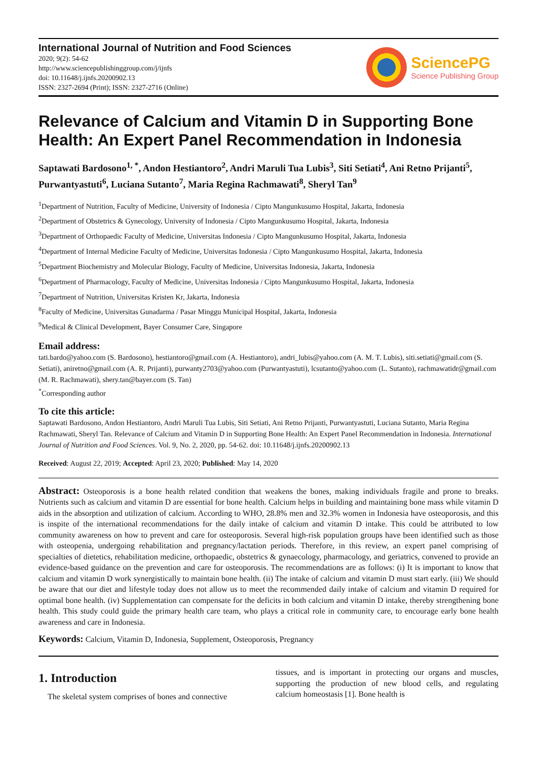International Journal of Nutrition and Food Sciences
2020; 9(2): 54-62
http://www.sciencepublishinggroup.com/j/ijnfs
doi: 10.11648/j.ijnfs.20200902.13
ISSN: 2327-2694 (Print); ISSN: 2327-2716 (Online)
SciencePG
Science Publishing Group
Relevance of Calcium and Vitamin D in Supporting Bone Health: An Expert Panel Recommendation in Indonesia
Saptawati Bardosono<sup>1, *</sup>, Andon Hestiantoro<sup>2</sup>, Andri Maruli Tua Lubis<sup>3</sup>, Siti Setiati<sup>4</sup>, Ani Retno Prijanti<sup>5</sup>, Purwantyastuti<sup>6</sup>, Luciana Sutanto<sup>7</sup>, Maria Regina Rachmawati<sup>8</sup>, Sheryl Tan<sup>9</sup>
<sup>1</sup> Department of Nutrition, Faculty of Medicine, University of Indonesia / Cipto Mangunkusumo Hospital, Jakarta, Indonesia
<sup>2</sup> Department of Obstetrics & Gynecology, University of Indonesia / Cipto Mangunkusumo Hospital, Jakarta, Indonesia
<sup>3</sup> Department of Orthopaedic Faculty of Medicine, Universitas Indonesia / Cipto Mangunkusumo Hospital, Jakarta, Indonesia
<sup>4</sup> Department of Internal Medicine Faculty of Medicine, Universitas Indonesia / Cipto Mangunkusumo Hospital, Jakarta, Indonesia
<sup>5</sup> Department Biochemistry and Molecular Biology, Faculty of Medicine, Universitas Indonesia, Jakarta, Indonesia
<sup>6</sup> Department of Pharmacology, Faculty of Medicine, Universitas Indonesia / Cipto Mangunkusumo Hospital, Jakarta, Indonesia
<sup>7</sup> Department of Nutrition, Universitas Kristen Kr, Jakarta, Indonesia
<sup>8</sup> Faculty of Medicine, Universitas Gunadarma / Pasar Minggu Municipal Hospital, Jakarta, Indonesia
<sup>9</sup> Medical & Clinical Development, Bayer Consumer Care, Singapore
Email address:
tati.bardo@yahoo.com (S. Bardosono), hestiantoro@gmail.com (A. Hestiantoro), andri_lubis@yahoo.com (A. M. T. Lubis), siti.setiati@gmail.com (S. Setiati), aniretno@gmail.com (A. R. Prijanti), purwanty2703@yahoo.com (Purwantyastuti), lcsutanto@yahoo.com (L. Sutanto), rachmawatidr@gmail.com (M. R. Rachmawati), shery.tan@bayer.com (S. Tan)
<sup>*</sup> Corresponding author
To cite this article:
Saptawati Bardosono, Andon Hestiantoro, Andri Maruli Tua Lubis, Siti Setiati, Ani Retno Prijanti, Purwantyastuti, Luciana Sutanto, Maria Regina Rachmawati, Sheryl Tan. Relevance of Calcium and Vitamin D in Supporting Bone Health: An Expert Panel Recommendation in Indonesia. International Journal of Nutrition and Food Sciences. Vol. 9, No. 2, 2020, pp. 54-62. doi: 10.11648/j.ijnfs.20200902.13
Received: August 22, 2019; Accepted: April 23, 2020; Published: May 14, 2020
Abstract: Osteoporosis is a bone health related condition that weakens the bones, making individuals fragile and prone to breaks. Nutrients such as calcium and vitamin D are essential for bone health. Calcium helps in building and maintaining bone mass while vitamin D aids in the absorption and utilization of calcium. According to WHO, 28.8% men and 32.3% women in Indonesia have osteoporosis, and this is inspite of the international recommendations for the daily intake of calcium and vitamin D intake. This could be attributed to low community awareness on how to prevent and care for osteoporosis. Several high-risk population groups have been identified such as those with osteopenia, undergoing rehabilitation and pregnancy/lactation periods. Therefore, in this review, an expert panel comprising of specialties of dietetics, rehabilitation medicine, orthopaedic, obstetrics & gynaecology, pharmacology, and geriatrics, convened to provide an evidence-based guidance on the prevention and care for osteoporosis. The recommendations are as follows: (i) It is important to know that calcium and vitamin D work synergistically to maintain bone health. (ii) The intake of calcium and vitamin D must start early. (iii) We should be aware that our diet and lifestyle today does not allow us to meet the recommended daily intake of calcium and vitamin D required for optimal bone health. (iv) Supplementation can compensate for the deficits in both calcium and vitamin D intake, thereby strengthening bone health. This study could guide the primary health care team, who plays a critical role in community care, to encourage early bone health awareness and care in Indonesia.
Keywords: Calcium, Vitamin D, Indonesia, Supplement, Osteoporosis, Pregnancy
1. Introduction
The skeletal system comprises of bones and connective
tissues, and is important in protecting our organs and muscles, supporting the production of new blood cells, and regulating calcium homeostasis [1]. Bone health is